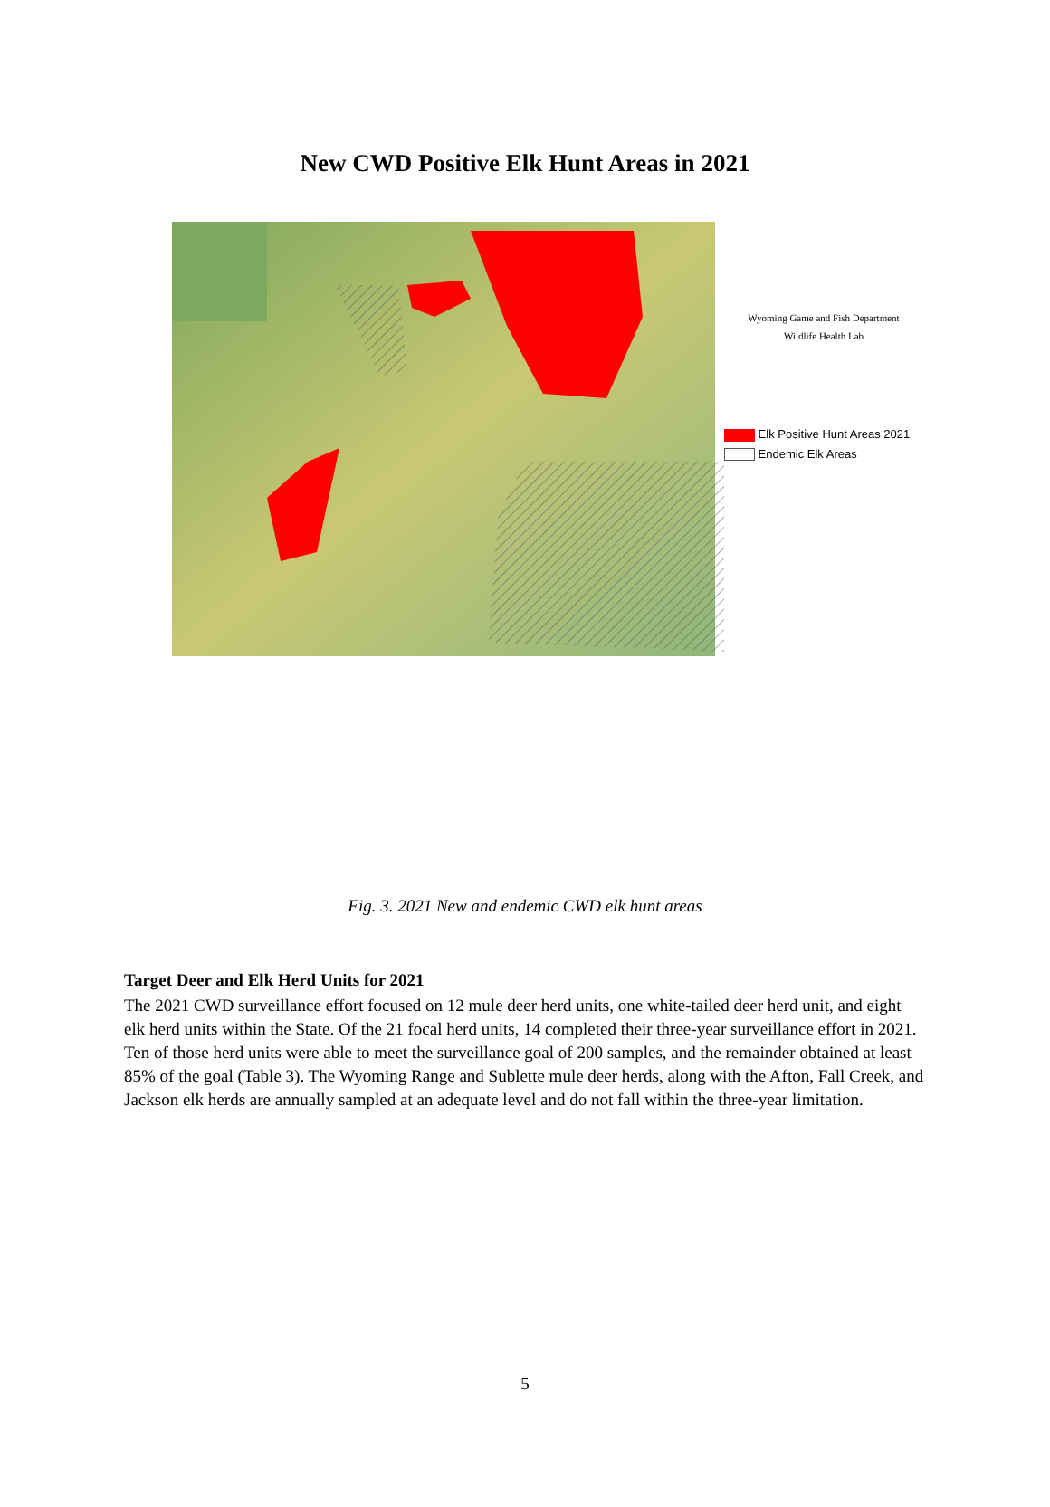New CWD Positive Elk Hunt Areas in 2021
Wyoming Game and Fish Department
Wildlife Health Lab
Elk Positive Hunt Areas 2021
Endemic Elk Areas
Fig. 3. 2021 New and endemic CWD elk hunt areas
Target Deer and Elk Herd Units for 2021
The 2021 CWD surveillance effort focused on 12 mule deer herd units, one white-tailed deer herd unit, and eight elk herd units within the State. Of the 21 focal herd units, 14 completed their three-year surveillance effort in 2021. Ten of those herd units were able to meet the surveillance goal of 200 samples, and the remainder obtained at least 85% of the goal (Table 3). The Wyoming Range and Sublette mule deer herds, along with the Afton, Fall Creek, and Jackson elk herds are annually sampled at an adequate level and do not fall within the three-year limitation.
5